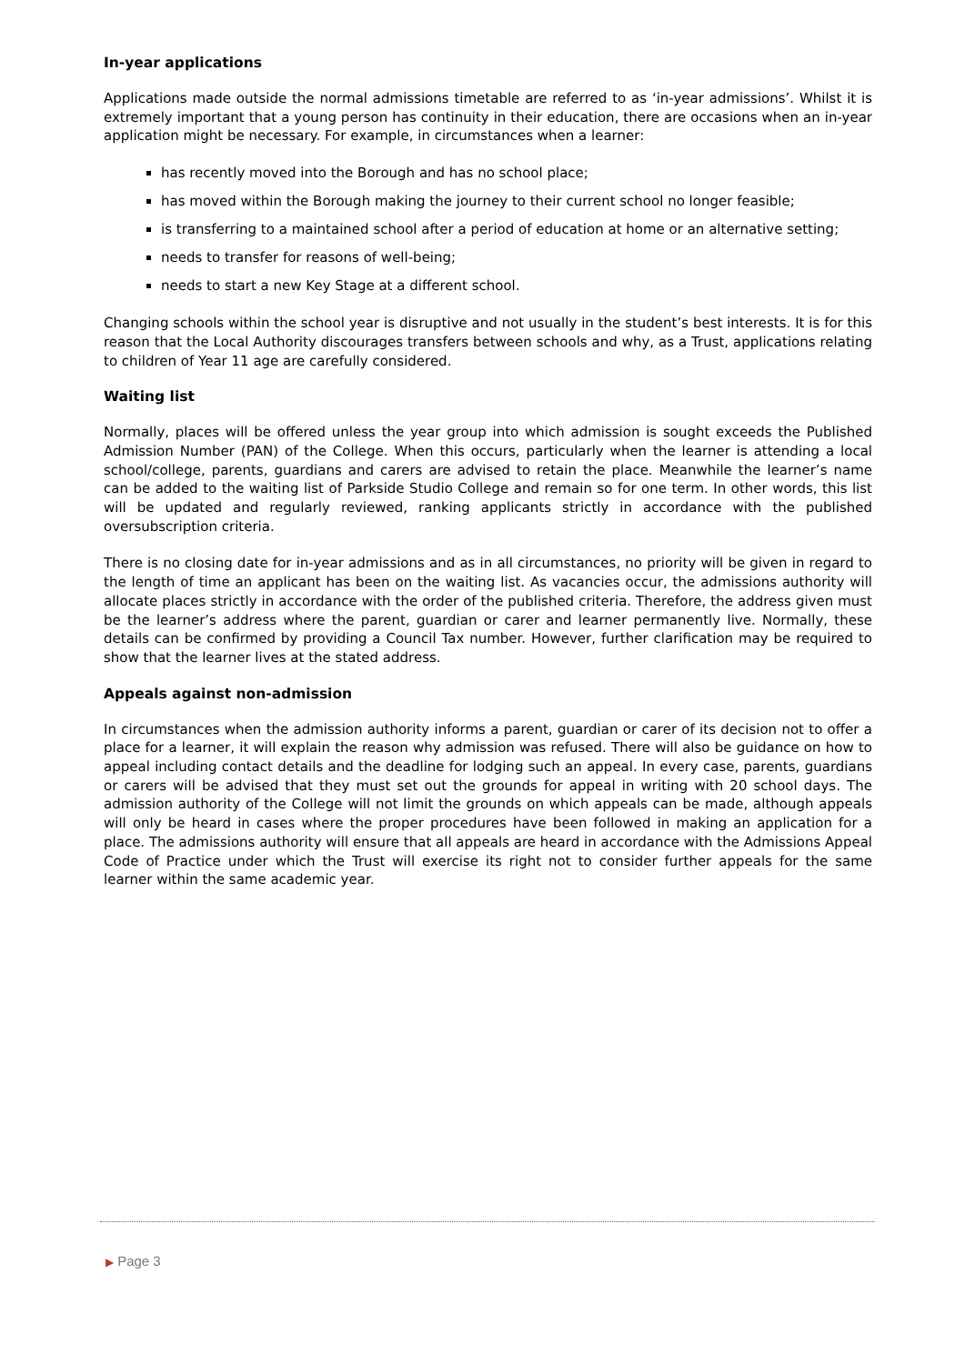In-year applications
Applications made outside the normal admissions timetable are referred to as ‘in-year admissions’. Whilst it is extremely important that a young person has continuity in their education, there are occasions when an in-year application might be necessary. For example, in circumstances when a learner:
has recently moved into the Borough and has no school place;
has moved within the Borough making the journey to their current school no longer feasible;
is transferring to a maintained school after a period of education at home or an alternative setting;
needs to transfer for reasons of well-being;
needs to start a new Key Stage at a different school.
Changing schools within the school year is disruptive and not usually in the student’s best interests. It is for this reason that the Local Authority discourages transfers between schools and why, as a Trust, applications relating to children of Year 11 age are carefully considered.
Waiting list
Normally, places will be offered unless the year group into which admission is sought exceeds the Published Admission Number (PAN) of the College. When this occurs, particularly when the learner is attending a local school/college, parents, guardians and carers are advised to retain the place. Meanwhile the learner’s name can be added to the waiting list of Parkside Studio College and remain so for one term. In other words, this list will be updated and regularly reviewed, ranking applicants strictly in accordance with the published oversubscription criteria.
There is no closing date for in-year admissions and as in all circumstances, no priority will be given in regard to the length of time an applicant has been on the waiting list. As vacancies occur, the admissions authority will allocate places strictly in accordance with the order of the published criteria. Therefore, the address given must be the learner’s address where the parent, guardian or carer and learner permanently live. Normally, these details can be confirmed by providing a Council Tax number. However, further clarification may be required to show that the learner lives at the stated address.
Appeals against non-admission
In circumstances when the admission authority informs a parent, guardian or carer of its decision not to offer a place for a learner, it will explain the reason why admission was refused. There will also be guidance on how to appeal including contact details and the deadline for lodging such an appeal. In every case, parents, guardians or carers will be advised that they must set out the grounds for appeal in writing with 20 school days. The admission authority of the College will not limit the grounds on which appeals can be made, although appeals will only be heard in cases where the proper procedures have been followed in making an application for a place. The admissions authority will ensure that all appeals are heard in accordance with the Admissions Appeal Code of Practice under which the Trust will exercise its right not to consider further appeals for the same learner within the same academic year.
▶ Page 3